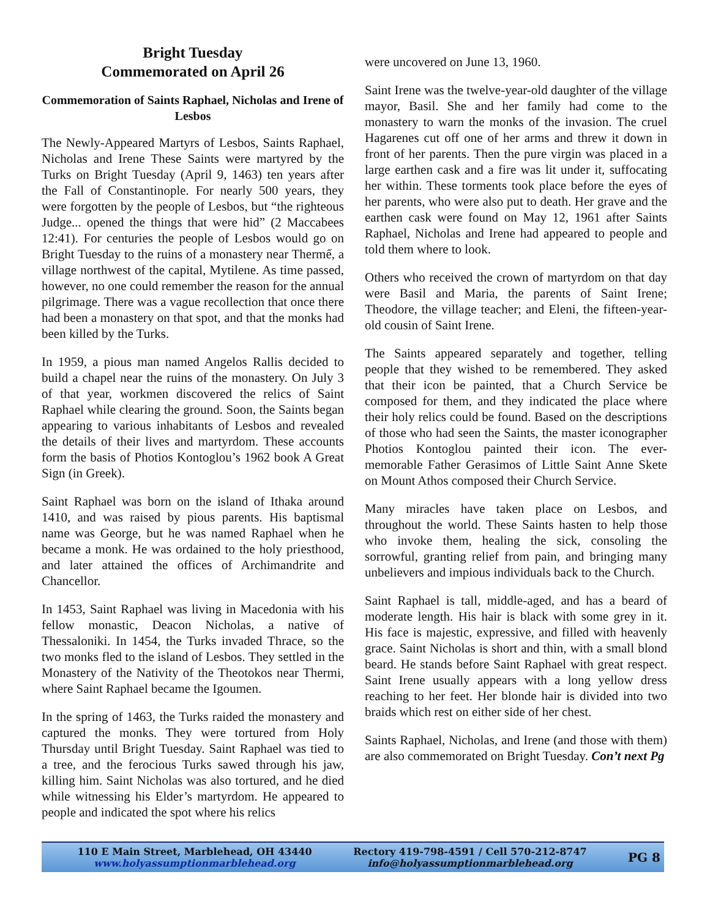Bright Tuesday
Commemorated on April 26
Commemoration of Saints Raphael, Nicholas and Irene of Lesbos
The Newly-Appeared Martyrs of Lesbos, Saints Raphael, Nicholas and Irene These Saints were martyred by the Turks on Bright Tuesday (April 9, 1463) ten years after the Fall of Constantinople. For nearly 500 years, they were forgotten by the people of Lesbos, but “the righteous Judge... opened the things that were hid” (2 Maccabees 12:41). For centuries the people of Lesbos would go on Bright Tuesday to the ruins of a monastery near Thermế, a village northwest of the capital, Mytilene. As time passed, however, no one could remember the reason for the annual pilgrimage. There was a vague recollection that once there had been a monastery on that spot, and that the monks had been killed by the Turks.
In 1959, a pious man named Angelos Rallis decided to build a chapel near the ruins of the monastery. On July 3 of that year, workmen discovered the relics of Saint Raphael while clearing the ground. Soon, the Saints began appearing to various inhabitants of Lesbos and revealed the details of their lives and martyrdom. These accounts form the basis of Photios Kontoglou’s 1962 book A Great Sign (in Greek).
Saint Raphael was born on the island of Ithaka around 1410, and was raised by pious parents. His baptismal name was George, but he was named Raphael when he became a monk. He was ordained to the holy priesthood, and later attained the offices of Archimandrite and Chancellor.
In 1453, Saint Raphael was living in Macedonia with his fellow monastic, Deacon Nicholas, a native of Thessaloniki. In 1454, the Turks invaded Thrace, so the two monks fled to the island of Lesbos. They settled in the Monastery of the Nativity of the Theotokos near Thermi, where Saint Raphael became the Igoumen.
In the spring of 1463, the Turks raided the monastery and captured the monks. They were tortured from Holy Thursday until Bright Tuesday. Saint Raphael was tied to a tree, and the ferocious Turks sawed through his jaw, killing him. Saint Nicholas was also tortured, and he died while witnessing his Elder’s martyrdom. He appeared to people and indicated the spot where his relics
were uncovered on June 13, 1960.
Saint Irene was the twelve-year-old daughter of the village mayor, Basil. She and her family had come to the monastery to warn the monks of the invasion. The cruel Hagarenes cut off one of her arms and threw it down in front of her parents. Then the pure virgin was placed in a large earthen cask and a fire was lit under it, suffocating her within. These torments took place before the eyes of her parents, who were also put to death. Her grave and the earthen cask were found on May 12, 1961 after Saints Raphael, Nicholas and Irene had appeared to people and told them where to look.
Others who received the crown of martyrdom on that day were Basil and Maria, the parents of Saint Irene; Theodore, the village teacher; and Eleni, the fifteen-year-old cousin of Saint Irene.
The Saints appeared separately and together, telling people that they wished to be remembered. They asked that their icon be painted, that a Church Service be composed for them, and they indicated the place where their holy relics could be found. Based on the descriptions of those who had seen the Saints, the master iconographer Photios Kontoglou painted their icon. The ever-memorable Father Gerasimos of Little Saint Anne Skete on Mount Athos composed their Church Service.
Many miracles have taken place on Lesbos, and throughout the world. These Saints hasten to help those who invoke them, healing the sick, consoling the sorrowful, granting relief from pain, and bringing many unbelievers and impious individuals back to the Church.
Saint Raphael is tall, middle-aged, and has a beard of moderate length. His hair is black with some grey in it. His face is majestic, expressive, and filled with heavenly grace. Saint Nicholas is short and thin, with a small blond beard. He stands before Saint Raphael with great respect. Saint Irene usually appears with a long yellow dress reaching to her feet. Her blonde hair is divided into two braids which rest on either side of her chest.
Saints Raphael, Nicholas, and Irene (and those with them) are also commemorated on Bright Tuesday. Con’t next Pg
110 E Main Street, Marblehead, OH 43440
www.holyassumptionmarblehead.org
Rectory 419-798-4591 / Cell 570-212-8747
info@holyassumptionmarblehead.org
PG 8